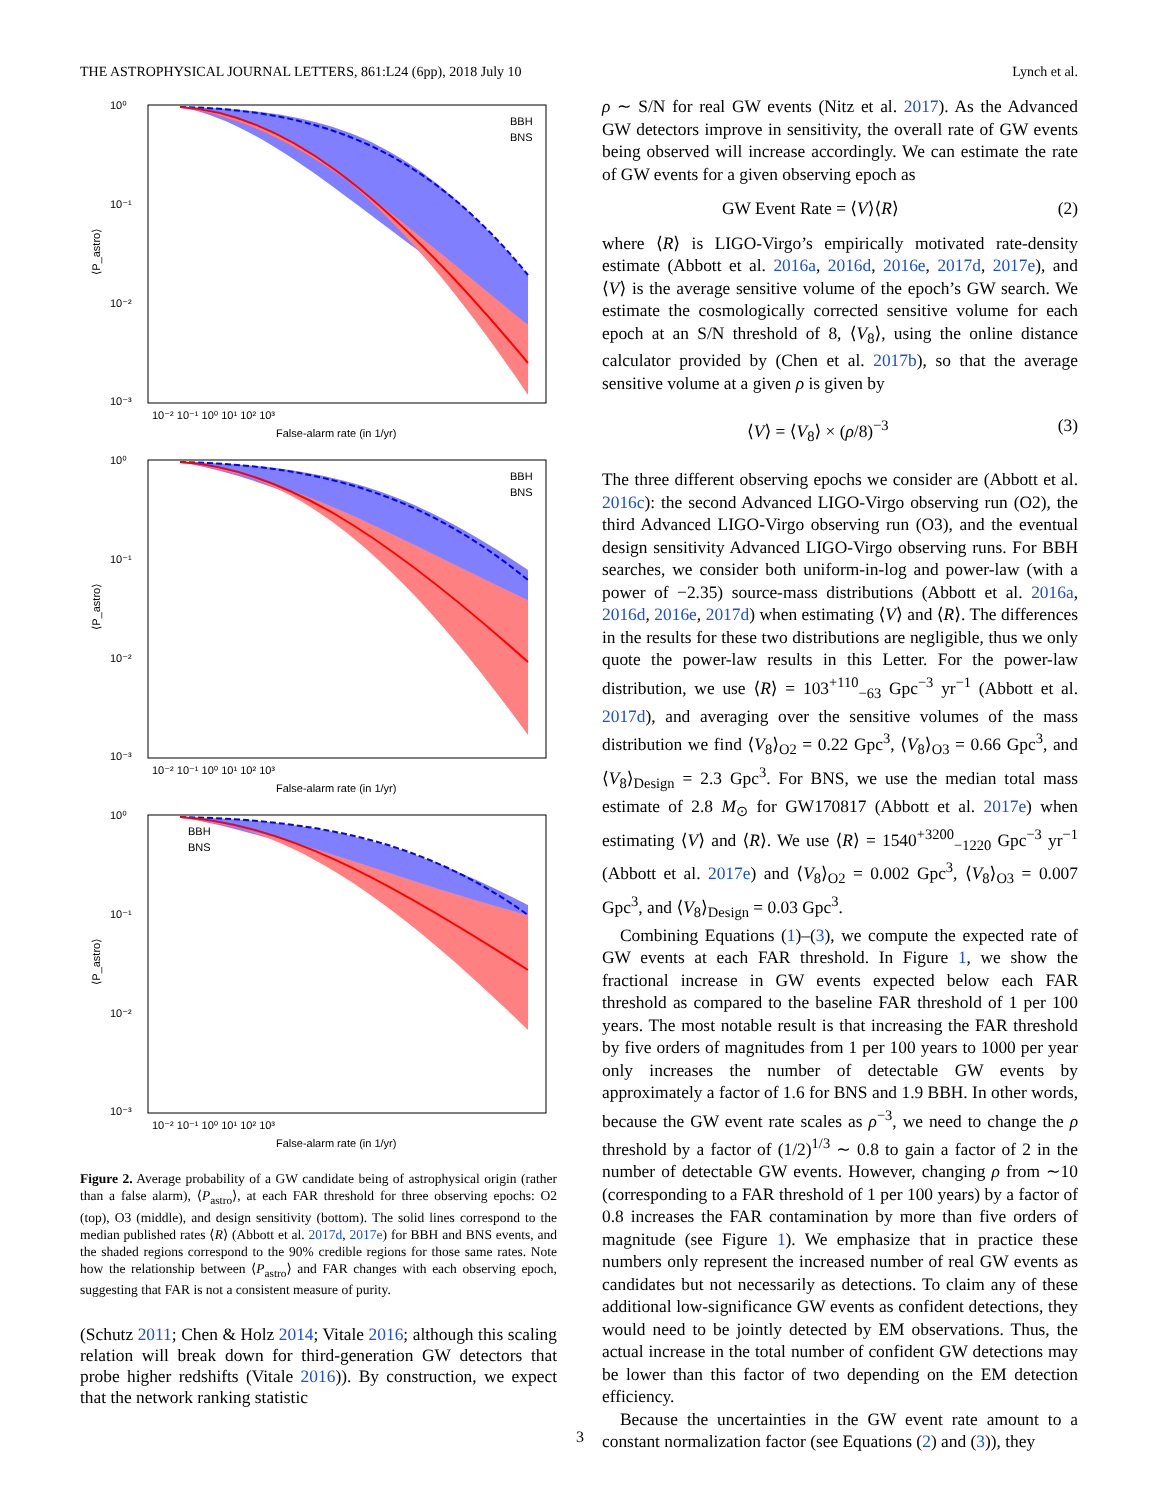THE ASTROPHYSICAL JOURNAL LETTERS, 861:L24 (6pp), 2018 July 10 Lynch et al.
10⁰
10⁻¹
10⁻²
10⁻³
⟨P_astro⟩
10⁻² 10⁻¹ 10⁰ 10¹ 10² 10³
False-alarm rate (in 1/yr)
BBH
BNS
10⁰
10⁻¹
10⁻²
10⁻³
⟨P_astro⟩
10⁻² 10⁻¹ 10⁰ 10¹ 10² 10³
False-alarm rate (in 1/yr)
BBH
BNS
10⁰
10⁻¹
10⁻²
10⁻³
⟨P_astro⟩
10⁻² 10⁻¹ 10⁰ 10¹ 10² 10³
False-alarm rate (in 1/yr)
BBH
BNS
Figure 2. Average probability of a GW candidate being of astrophysical origin (rather than a false alarm), ⟨P<sub>astro</sub>⟩, at each FAR threshold for three observing epochs: O2 (top), O3 (middle), and design sensitivity (bottom). The solid lines correspond to the median published rates ⟨R⟩ (Abbott et al. 2017d, 2017e) for BBH and BNS events, and the shaded regions correspond to the 90% credible regions for those same rates. Note how the relationship between ⟨P<sub>astro</sub>⟩ and FAR changes with each observing epoch, suggesting that FAR is not a consistent measure of purity.
(Schutz 2011; Chen & Holz 2014; Vitale 2016; although this scaling relation will break down for third-generation GW detectors that probe higher redshifts (Vitale 2016)). By construction, we expect that the network ranking statistic
ρ ∼ S/N for real GW events (Nitz et al. 2017). As the Advanced GW detectors improve in sensitivity, the overall rate of GW events being observed will increase accordingly. We can estimate the rate of GW events for a given observing epoch as
GW Event Rate = ⟨V⟩⟨R⟩ (2)
where ⟨R⟩ is LIGO-Virgo’s empirically motivated rate-density estimate (Abbott et al. 2016a, 2016d, 2016e, 2017d, 2017e), and ⟨V⟩ is the average sensitive volume of the epoch’s GW search. We estimate the cosmologically corrected sensitive volume for each epoch at an S/N threshold of 8, ⟨V<sub>8</sub>⟩, using the online distance calculator provided by (Chen et al. 2017b), so that the average sensitive volume at a given ρ is given by
⟨V⟩ = ⟨V<sub>8</sub>⟩ × (ρ/8)<sup>−3</sup> (3)
The three different observing epochs we consider are (Abbott et al. 2016c): the second Advanced LIGO-Virgo observing run (O2), the third Advanced LIGO-Virgo observing run (O3), and the eventual design sensitivity Advanced LIGO-Virgo observing runs. For BBH searches, we consider both uniform-in-log and power-law (with a power of −2.35) source-mass distributions (Abbott et al. 2016a, 2016d, 2016e, 2017d) when estimating ⟨V⟩ and ⟨R⟩. The differences in the results for these two distributions are negligible, thus we only quote the power-law results in this Letter. For the power-law distribution, we use ⟨R⟩ = 103<sup>+110</sup><sub>−63</sub> Gpc<sup>−3</sup> yr<sup>−1</sup> (Abbott et al. 2017d), and averaging over the sensitive volumes of the mass distribution we find ⟨V<sub>8</sub>⟩<sub>O2</sub> = 0.22 Gpc<sup>3</sup>, ⟨V<sub>8</sub>⟩<sub>O3</sub> = 0.66 Gpc<sup>3</sup>, and ⟨V<sub>8</sub>⟩<sub>Design</sub> = 2.3 Gpc<sup>3</sup>. For BNS, we use the median total mass estimate of 2.8 M<sub>⊙</sub> for GW170817 (Abbott et al. 2017e) when estimating ⟨V⟩ and ⟨R⟩. We use ⟨R⟩ = 1540<sup>+3200</sup><sub>−1220</sub> Gpc<sup>−3</sup> yr<sup>−1</sup> (Abbott et al. 2017e) and ⟨V<sub>8</sub>⟩<sub>O2</sub> = 0.002 Gpc<sup>3</sup>, ⟨V<sub>8</sub>⟩<sub>O3</sub> = 0.007 Gpc<sup>3</sup>, and ⟨V<sub>8</sub>⟩<sub>Design</sub> = 0.03 Gpc<sup>3</sup>.
Combining Equations (1)–(3), we compute the expected rate of GW events at each FAR threshold. In Figure 1, we show the fractional increase in GW events expected below each FAR threshold as compared to the baseline FAR threshold of 1 per 100 years. The most notable result is that increasing the FAR threshold by five orders of magnitudes from 1 per 100 years to 1000 per year only increases the number of detectable GW events by approximately a factor of 1.6 for BNS and 1.9 BBH. In other words, because the GW event rate scales as ρ<sup>−3</sup>, we need to change the ρ threshold by a factor of (1/2)<sup>1/3</sup> ∼ 0.8 to gain a factor of 2 in the number of detectable GW events. However, changing ρ from ∼10 (corresponding to a FAR threshold of 1 per 100 years) by a factor of 0.8 increases the FAR contamination by more than five orders of magnitude (see Figure 1). We emphasize that in practice these numbers only represent the increased number of real GW events as candidates but not necessarily as detections. To claim any of these additional low-significance GW events as confident detections, they would need to be jointly detected by EM observations. Thus, the actual increase in the total number of confident GW detections may be lower than this factor of two depending on the EM detection efficiency.
Because the uncertainties in the GW event rate amount to a constant normalization factor (see Equations (2) and (3)), they
3